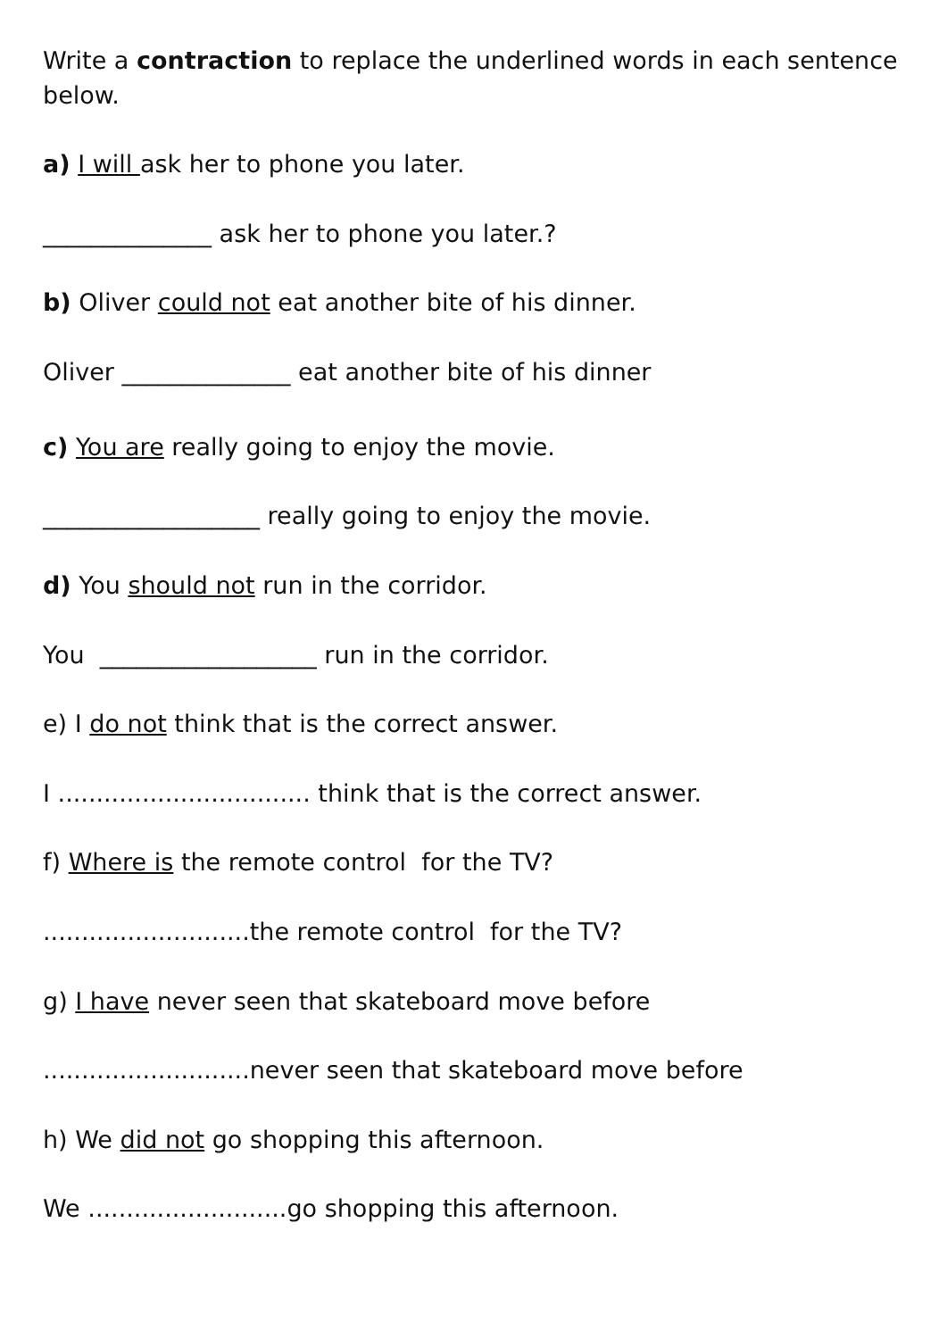Write a contraction to replace the underlined words in each sentence below.
a) I will ask her to phone you later.
______________ ask her to phone you later.?
b) Oliver could not eat another bite of his dinner.
Oliver ______________ eat another bite of his dinner
c) You are really going to enjoy the movie.
__________________ really going to enjoy the movie.
d) You should not run in the corridor.
You __________________ run in the corridor.
e) I do not think that is the correct answer.
I ................................. think that is the correct answer.
f) Where is the remote control for the TV?
...........................the remote control for the TV?
g) I have never seen that skateboard move before
...........................never seen that skateboard move before
h) We did not go shopping this afternoon.
We ..........................go shopping this afternoon.